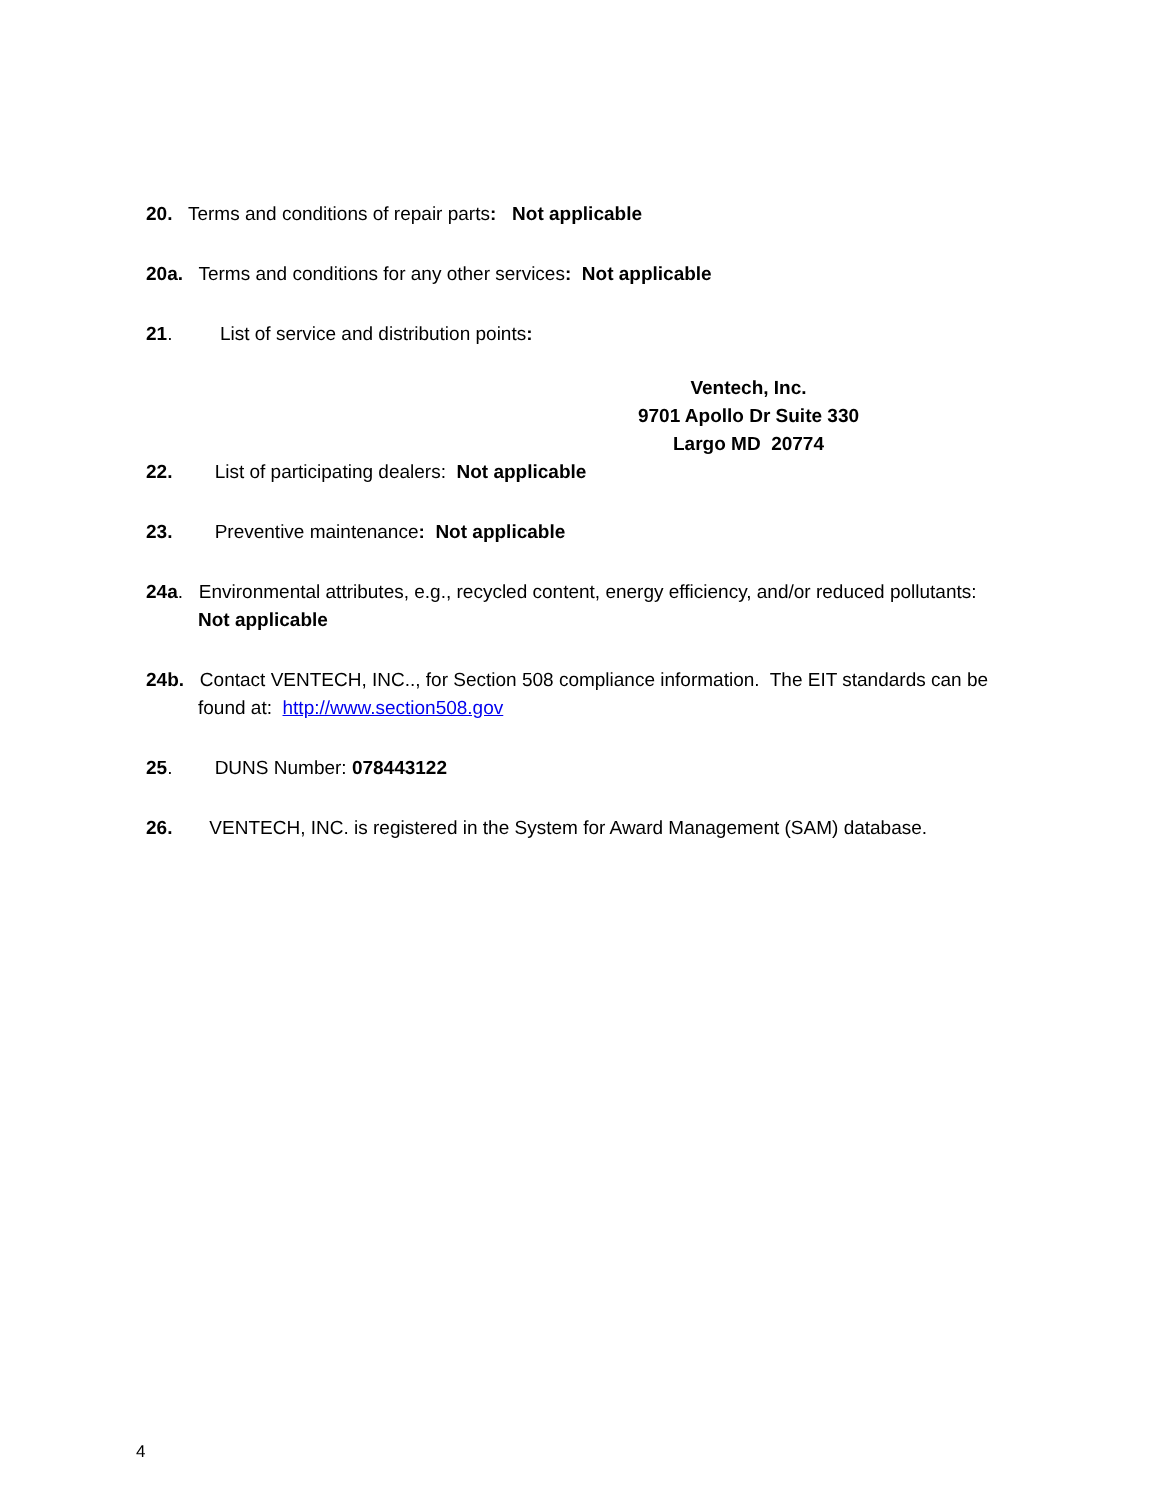20. Terms and conditions of repair parts: Not applicable
20a. Terms and conditions for any other services: Not applicable
21. List of service and distribution points:
Ventech, Inc.
9701 Apollo Dr Suite 330
Largo MD 20774
22. List of participating dealers: Not applicable
23. Preventive maintenance: Not applicable
24a. Environmental attributes, e.g., recycled content, energy efficiency, and/or reduced pollutants: Not applicable
24b. Contact VENTECH, INC.., for Section 508 compliance information. The EIT standards can be found at: http://www.section508.gov
25. DUNS Number: 078443122
26. VENTECH, INC. is registered in the System for Award Management (SAM) database.
4